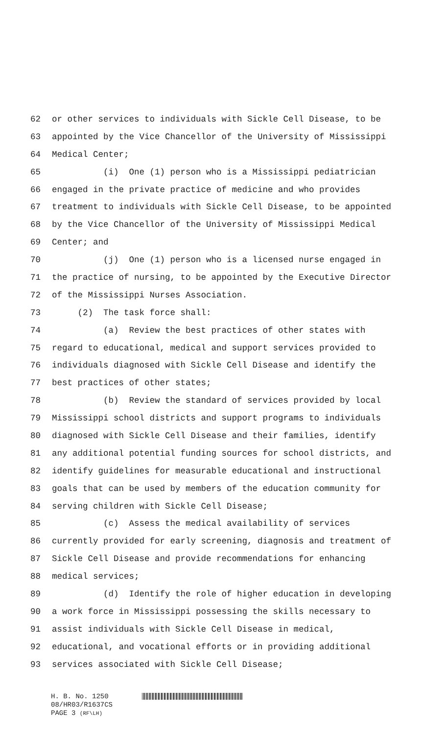62 or other services to individuals with Sickle Cell Disease, to be
63 appointed by the Vice Chancellor of the University of Mississippi
64 Medical Center;
65 (i) One (1) person who is a Mississippi pediatrician
66 engaged in the private practice of medicine and who provides
67 treatment to individuals with Sickle Cell Disease, to be appointed
68 by the Vice Chancellor of the University of Mississippi Medical
69 Center; and
70 (j) One (1) person who is a licensed nurse engaged in
71 the practice of nursing, to be appointed by the Executive Director
72 of the Mississippi Nurses Association.
73 (2) The task force shall:
74 (a) Review the best practices of other states with
75 regard to educational, medical and support services provided to
76 individuals diagnosed with Sickle Cell Disease and identify the
77 best practices of other states;
78 (b) Review the standard of services provided by local
79 Mississippi school districts and support programs to individuals
80 diagnosed with Sickle Cell Disease and their families, identify
81 any additional potential funding sources for school districts, and
82 identify guidelines for measurable educational and instructional
83 goals that can be used by members of the education community for
84 serving children with Sickle Cell Disease;
85 (c) Assess the medical availability of services
86 currently provided for early screening, diagnosis and treatment of
87 Sickle Cell Disease and provide recommendations for enhancing
88 medical services;
89 (d) Identify the role of higher education in developing
90 a work force in Mississippi possessing the skills necessary to
91 assist individuals with Sickle Cell Disease in medical,
92 educational, and vocational efforts or in providing additional
93 services associated with Sickle Cell Disease;
H. B. No. 1250
08/HR03/R1637CS
PAGE 3 (RF\LH)